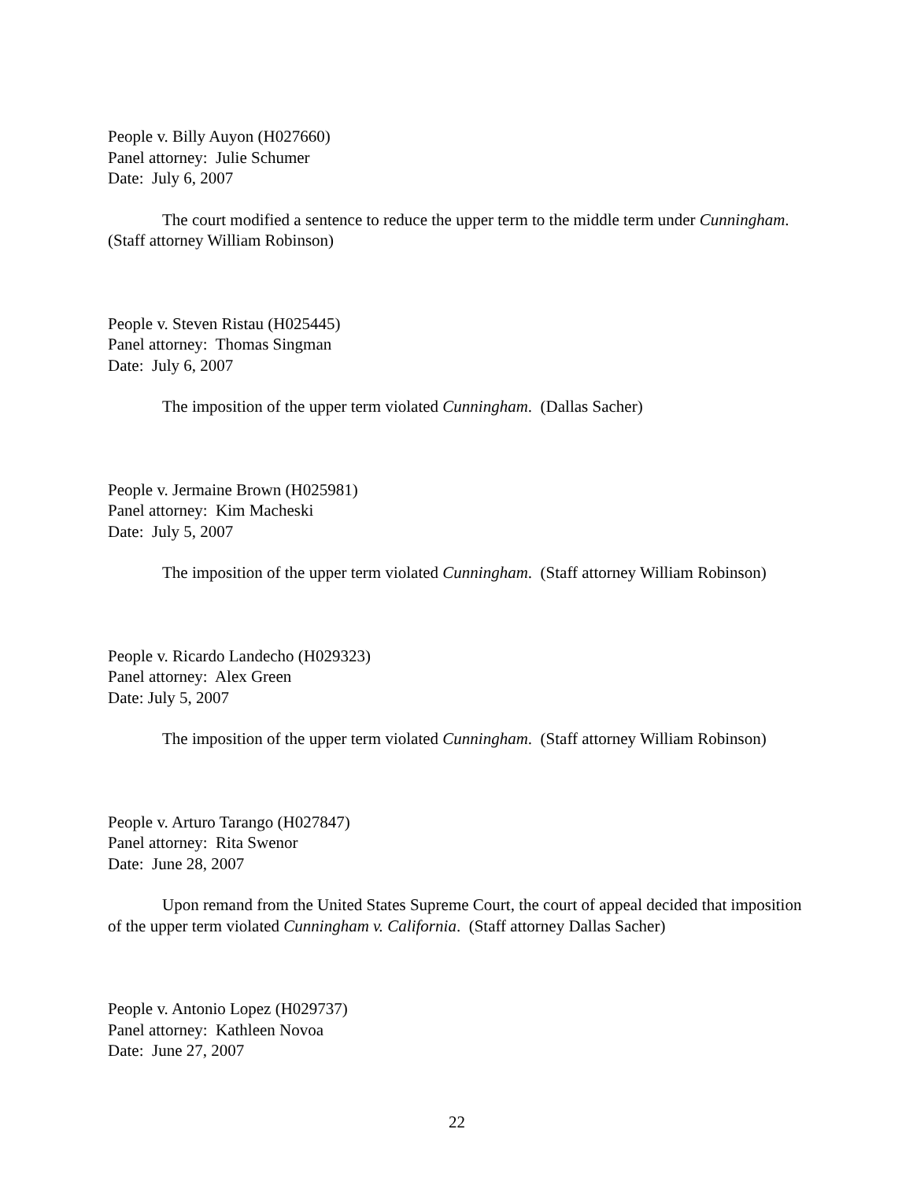People v. Billy Auyon (H027660)
Panel attorney: Julie Schumer
Date: July 6, 2007
The court modified a sentence to reduce the upper term to the middle term under Cunningham. (Staff attorney William Robinson)
People v. Steven Ristau (H025445)
Panel attorney: Thomas Singman
Date: July 6, 2007
The imposition of the upper term violated Cunningham. (Dallas Sacher)
People v. Jermaine Brown (H025981)
Panel attorney: Kim Macheski
Date: July 5, 2007
The imposition of the upper term violated Cunningham. (Staff attorney William Robinson)
People v. Ricardo Landecho (H029323)
Panel attorney: Alex Green
Date: July 5, 2007
The imposition of the upper term violated Cunningham. (Staff attorney William Robinson)
People v. Arturo Tarango (H027847)
Panel attorney: Rita Swenor
Date: June 28, 2007
Upon remand from the United States Supreme Court, the court of appeal decided that imposition of the upper term violated Cunningham v. California. (Staff attorney Dallas Sacher)
People v. Antonio Lopez (H029737)
Panel attorney: Kathleen Novoa
Date: June 27, 2007
22